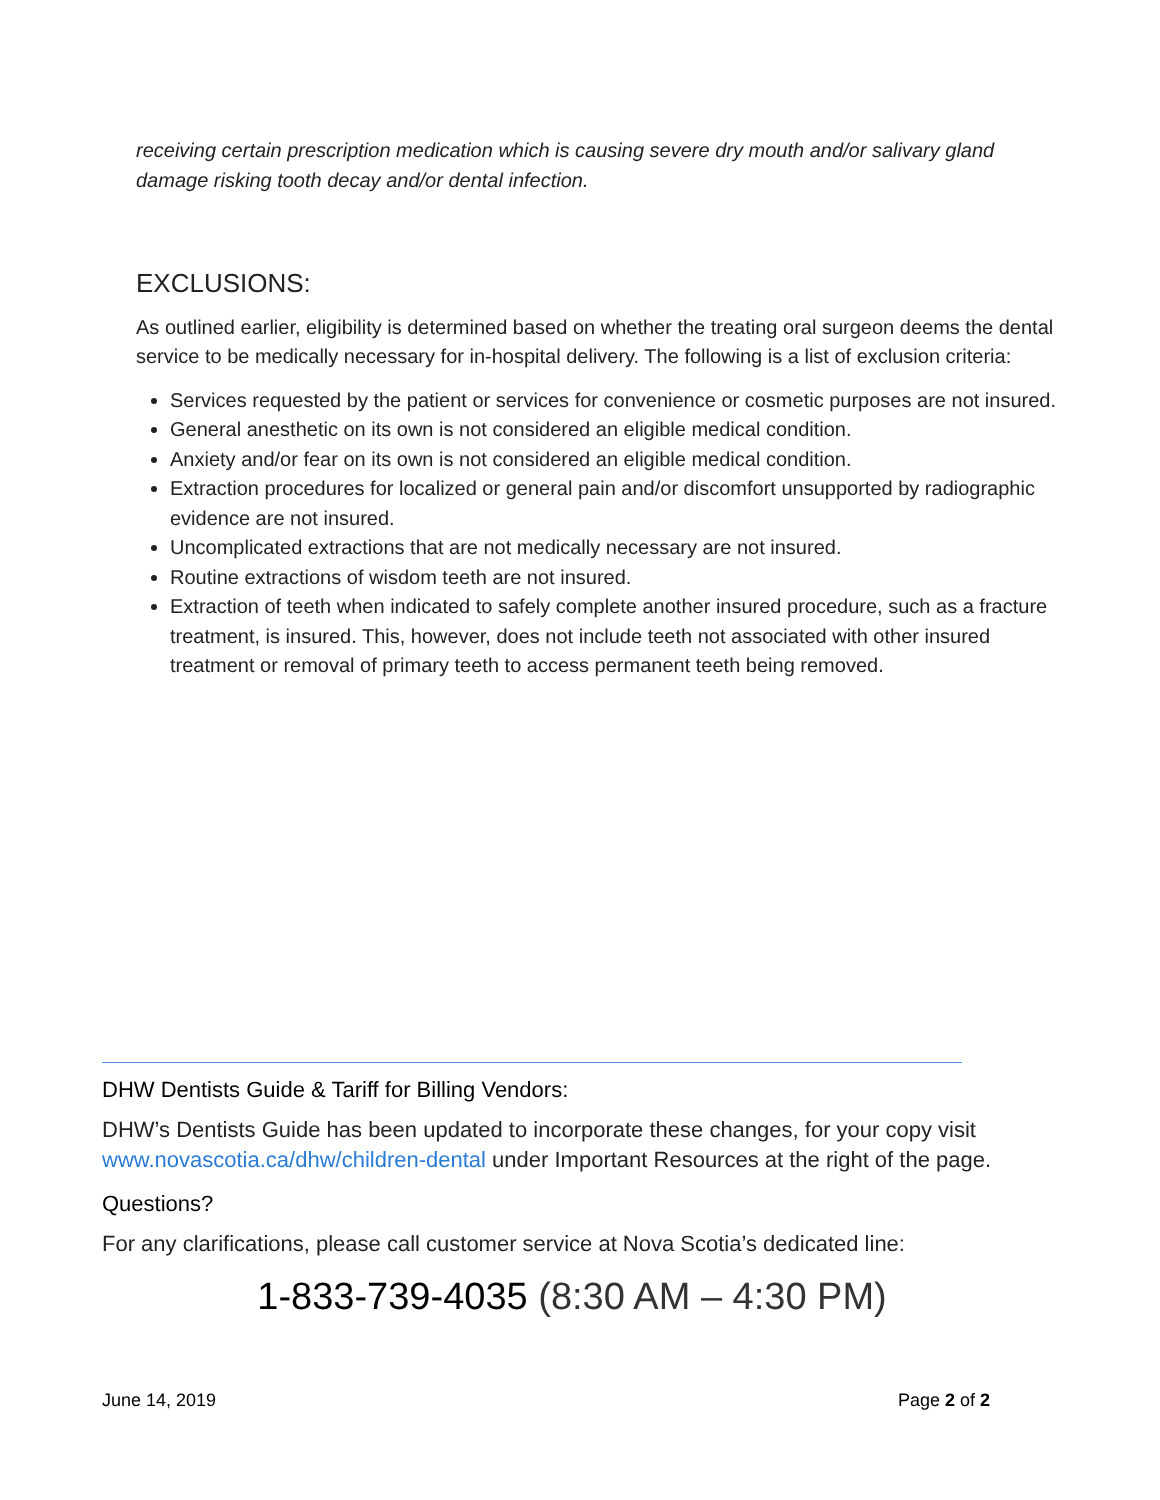receiving certain prescription medication which is causing severe dry mouth and/or salivary gland damage risking tooth decay and/or dental infection.
EXCLUSIONS:
As outlined earlier, eligibility is determined based on whether the treating oral surgeon deems the dental service to be medically necessary for in-hospital delivery. The following is a list of exclusion criteria:
Services requested by the patient or services for convenience or cosmetic purposes are not insured.
General anesthetic on its own is not considered an eligible medical condition.
Anxiety and/or fear on its own is not considered an eligible medical condition.
Extraction procedures for localized or general pain and/or discomfort unsupported by radiographic evidence are not insured.
Uncomplicated extractions that are not medically necessary are not insured.
Routine extractions of wisdom teeth are not insured.
Extraction of teeth when indicated to safely complete another insured procedure, such as a fracture treatment, is insured. This, however, does not include teeth not associated with other insured treatment or removal of primary teeth to access permanent teeth being removed.
DHW Dentists Guide & Tariff for Billing Vendors:
DHW’s Dentists Guide has been updated to incorporate these changes, for your copy visit www.novascotia.ca/dhw/children-dental under Important Resources at the right of the page.
Questions?
For any clarifications, please call customer service at Nova Scotia’s dedicated line:
1-833-739-4035 (8:30 AM – 4:30 PM)
June 14, 2019 Page 2 of 2